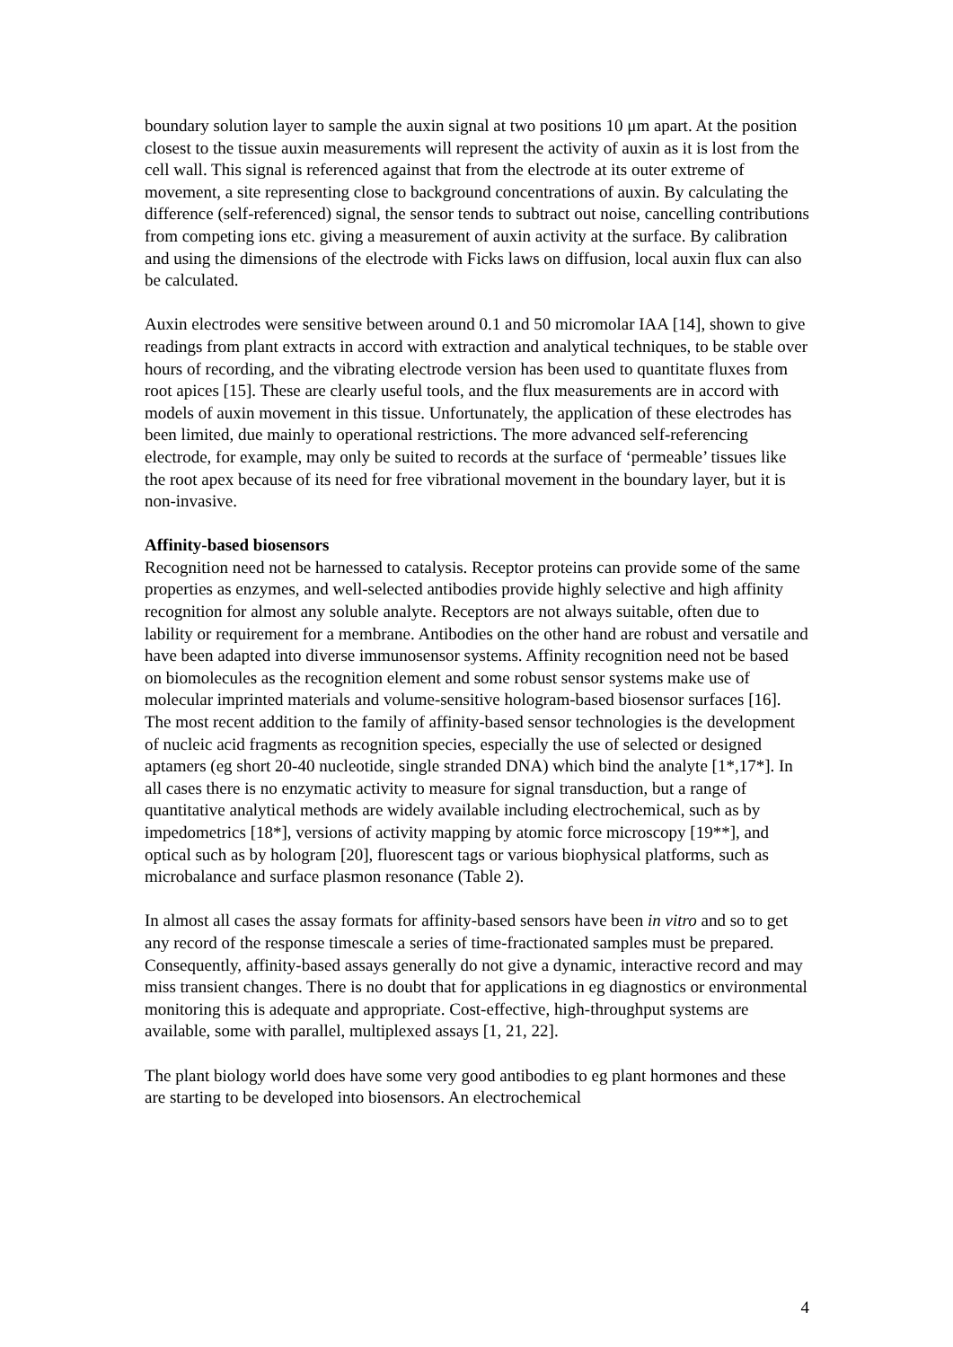boundary solution layer to sample the auxin signal at two positions 10 μm apart. At the position closest to the tissue auxin measurements will represent the activity of auxin as it is lost from the cell wall. This signal is referenced against that from the electrode at its outer extreme of movement, a site representing close to background concentrations of auxin. By calculating the difference (self-referenced) signal, the sensor tends to subtract out noise, cancelling contributions from competing ions etc. giving a measurement of auxin activity at the surface. By calibration and using the dimensions of the electrode with Ficks laws on diffusion, local auxin flux can also be calculated.
Auxin electrodes were sensitive between around 0.1 and 50 micromolar IAA [14], shown to give readings from plant extracts in accord with extraction and analytical techniques, to be stable over hours of recording, and the vibrating electrode version has been used to quantitate fluxes from root apices [15]. These are clearly useful tools, and the flux measurements are in accord with models of auxin movement in this tissue. Unfortunately, the application of these electrodes has been limited, due mainly to operational restrictions. The more advanced self-referencing electrode, for example, may only be suited to records at the surface of ‘permeable’ tissues like the root apex because of its need for free vibrational movement in the boundary layer, but it is non-invasive.
Affinity-based biosensors
Recognition need not be harnessed to catalysis. Receptor proteins can provide some of the same properties as enzymes, and well-selected antibodies provide highly selective and high affinity recognition for almost any soluble analyte. Receptors are not always suitable, often due to lability or requirement for a membrane. Antibodies on the other hand are robust and versatile and have been adapted into diverse immunosensor systems. Affinity recognition need not be based on biomolecules as the recognition element and some robust sensor systems make use of molecular imprinted materials and volume-sensitive hologram-based biosensor surfaces [16]. The most recent addition to the family of affinity-based sensor technologies is the development of nucleic acid fragments as recognition species, especially the use of selected or designed aptamers (eg short 20-40 nucleotide, single stranded DNA) which bind the analyte [1*,17*]. In all cases there is no enzymatic activity to measure for signal transduction, but a range of quantitative analytical methods are widely available including electrochemical, such as by impedometrics [18*], versions of activity mapping by atomic force microscopy [19**], and optical such as by hologram [20], fluorescent tags or various biophysical platforms, such as microbalance and surface plasmon resonance (Table 2).
In almost all cases the assay formats for affinity-based sensors have been in vitro and so to get any record of the response timescale a series of time-fractionated samples must be prepared. Consequently, affinity-based assays generally do not give a dynamic, interactive record and may miss transient changes. There is no doubt that for applications in eg diagnostics or environmental monitoring this is adequate and appropriate. Cost-effective, high-throughput systems are available, some with parallel, multiplexed assays [1, 21, 22].
The plant biology world does have some very good antibodies to eg plant hormones and these are starting to be developed into biosensors. An electrochemical
4